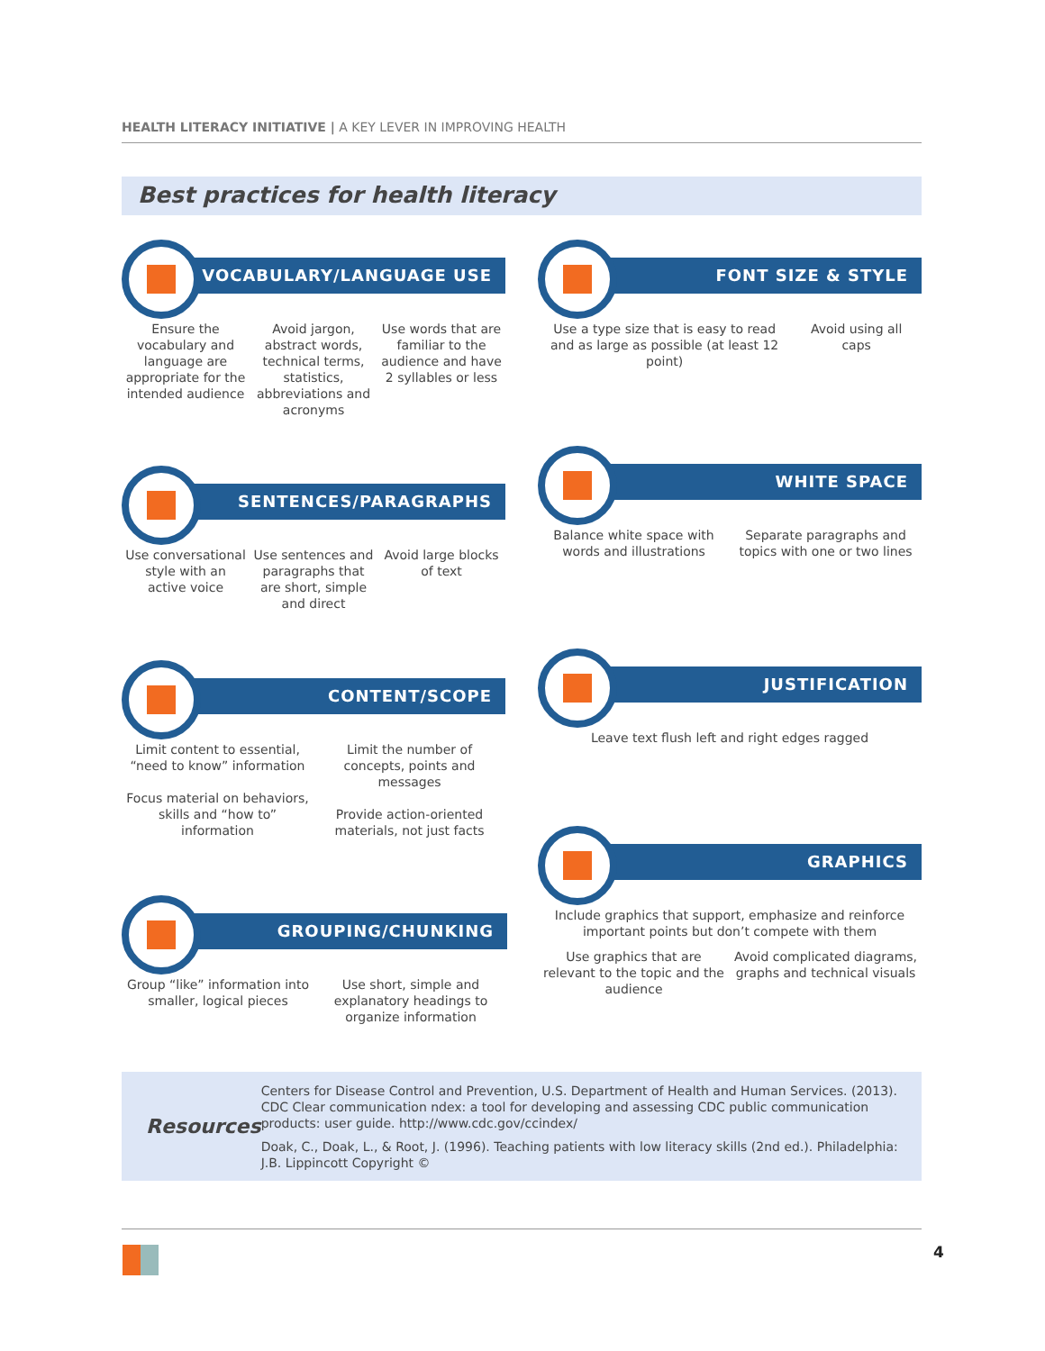HEALTH LITERACY INITIATIVE | A KEY LEVER IN IMPROVING HEALTH
Best practices for health literacy
VOCABULARY/LANGUAGE USE
Ensure the vocabulary and language are appropriate for the intended audience
Avoid jargon, abstract words, technical terms, statistics, abbreviations and acronyms
Use words that are familiar to the audience and have 2 syllables or less
FONT SIZE & STYLE
Use a type size that is easy to read and as large as possible (at least 12 point)
Avoid using all caps
SENTENCES/PARAGRAPHS
Use conversational style with an active voice
Use sentences and paragraphs that are short, simple and direct
Avoid large blocks of text
WHITE SPACE
Balance white space with words and illustrations
Separate paragraphs and topics with one or two lines
CONTENT/SCOPE
Limit content to essential, “need to know” information
Focus material on behaviors, skills and “how to” information
Limit the number of concepts, points and messages
Provide action-oriented materials, not just facts
JUSTIFICATION
Leave text flush left and right edges ragged
GRAPHICS
Include graphics that support, emphasize and reinforce important points but don’t compete with them
Use graphics that are relevant to the topic and the audience
Avoid complicated diagrams, graphs and technical visuals
GROUPING/CHUNKING
Group “like” information into smaller, logical pieces
Use short, simple and explanatory headings to organize information
Resources
Centers for Disease Control and Prevention, U.S. Department of Health and Human Services. (2013). CDC Clear communication ndex: a tool for developing and assessing CDC public communication products: user guide. http://www.cdc.gov/ccindex/
Doak, C., Doak, L., & Root, J. (1996). Teaching patients with low literacy skills (2nd ed.). Philadelphia: J.B. Lippincott Copyright ©
4